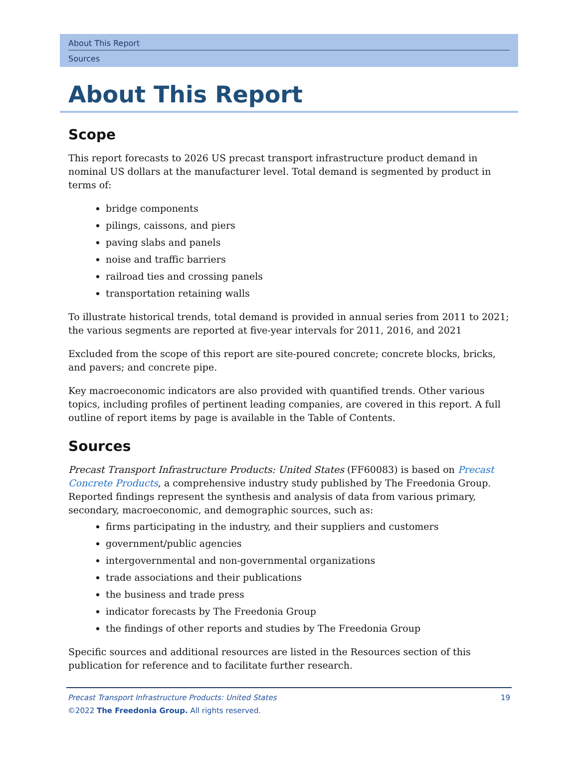About This Report
Sources
About This Report
Scope
This report forecasts to 2026 US precast transport infrastructure product demand in nominal US dollars at the manufacturer level. Total demand is segmented by product in terms of:
bridge components
pilings, caissons, and piers
paving slabs and panels
noise and traffic barriers
railroad ties and crossing panels
transportation retaining walls
To illustrate historical trends, total demand is provided in annual series from 2011 to 2021; the various segments are reported at five-year intervals for 2011, 2016, and 2021
Excluded from the scope of this report are site-poured concrete; concrete blocks, bricks, and pavers; and concrete pipe.
Key macroeconomic indicators are also provided with quantified trends. Other various topics, including profiles of pertinent leading companies, are covered in this report. A full outline of report items by page is available in the Table of Contents.
Sources
Precast Transport Infrastructure Products: United States (FF60083) is based on Precast Concrete Products, a comprehensive industry study published by The Freedonia Group. Reported findings represent the synthesis and analysis of data from various primary, secondary, macroeconomic, and demographic sources, such as:
firms participating in the industry, and their suppliers and customers
government/public agencies
intergovernmental and non-governmental organizations
trade associations and their publications
the business and trade press
indicator forecasts by The Freedonia Group
the findings of other reports and studies by The Freedonia Group
Specific sources and additional resources are listed in the Resources section of this publication for reference and to facilitate further research.
Precast Transport Infrastructure Products: United States
©2022 The Freedonia Group. All rights reserved.
19